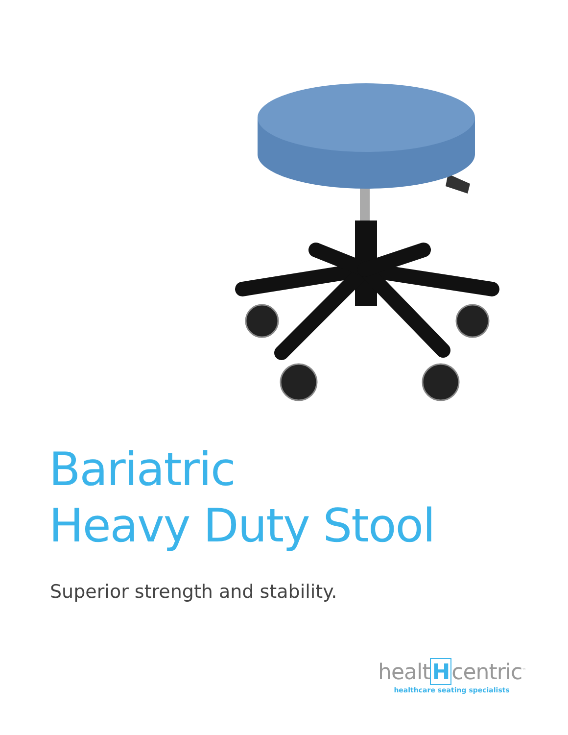Bariatric
Heavy Duty Stool
Superior strength and stability.
healtHcentric<sup>™</sup>
healthcare seating specialists